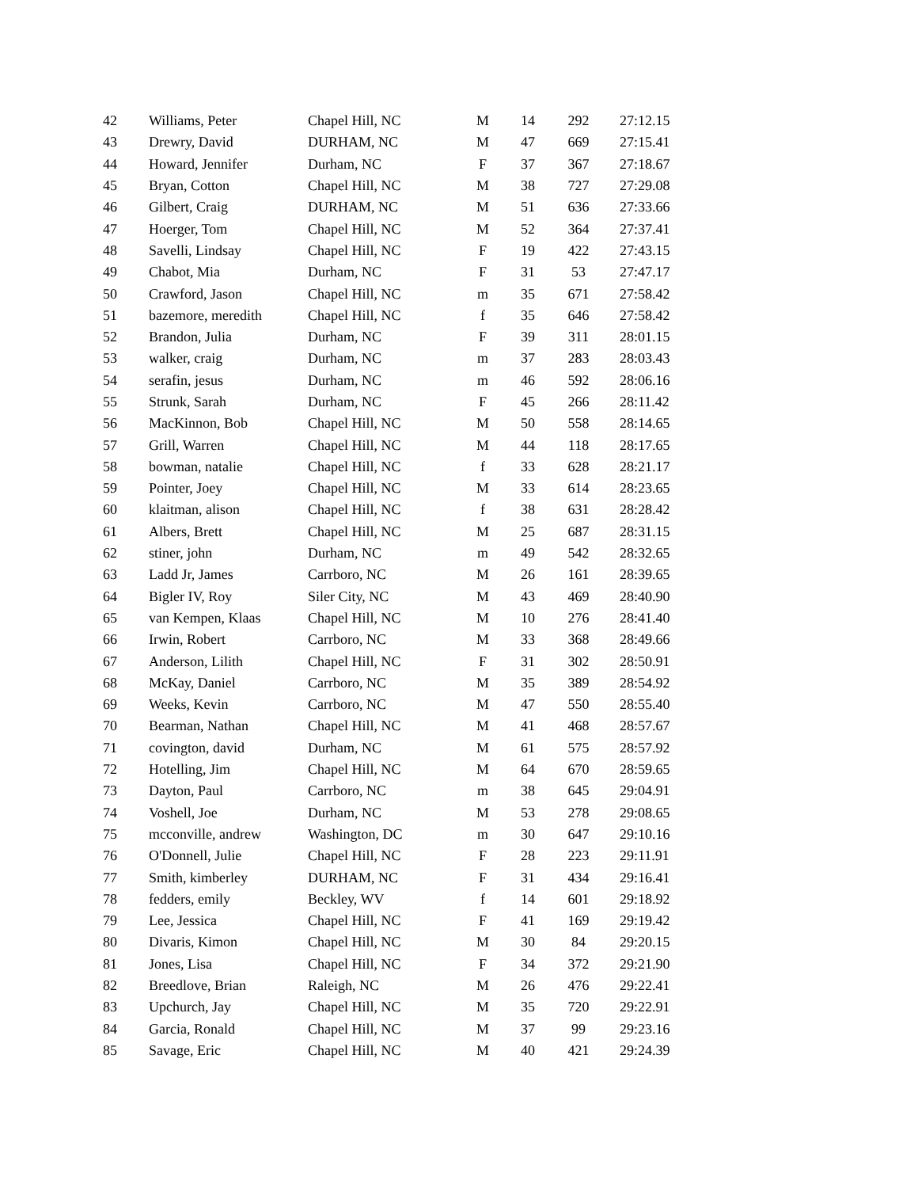| 42 | Williams, Peter | Chapel Hill, NC | M | 14 | 292 | 27:12.15 |
| 43 | Drewry, David | DURHAM, NC | M | 47 | 669 | 27:15.41 |
| 44 | Howard, Jennifer | Durham, NC | F | 37 | 367 | 27:18.67 |
| 45 | Bryan, Cotton | Chapel Hill, NC | M | 38 | 727 | 27:29.08 |
| 46 | Gilbert, Craig | DURHAM, NC | M | 51 | 636 | 27:33.66 |
| 47 | Hoerger, Tom | Chapel Hill, NC | M | 52 | 364 | 27:37.41 |
| 48 | Savelli, Lindsay | Chapel Hill, NC | F | 19 | 422 | 27:43.15 |
| 49 | Chabot, Mia | Durham, NC | F | 31 | 53 | 27:47.17 |
| 50 | Crawford, Jason | Chapel Hill, NC | m | 35 | 671 | 27:58.42 |
| 51 | bazemore, meredith | Chapel Hill, NC | f | 35 | 646 | 27:58.42 |
| 52 | Brandon, Julia | Durham, NC | F | 39 | 311 | 28:01.15 |
| 53 | walker, craig | Durham, NC | m | 37 | 283 | 28:03.43 |
| 54 | serafin, jesus | Durham, NC | m | 46 | 592 | 28:06.16 |
| 55 | Strunk, Sarah | Durham, NC | F | 45 | 266 | 28:11.42 |
| 56 | MacKinnon, Bob | Chapel Hill, NC | M | 50 | 558 | 28:14.65 |
| 57 | Grill, Warren | Chapel Hill, NC | M | 44 | 118 | 28:17.65 |
| 58 | bowman, natalie | Chapel Hill, NC | f | 33 | 628 | 28:21.17 |
| 59 | Pointer, Joey | Chapel Hill, NC | M | 33 | 614 | 28:23.65 |
| 60 | klaitman, alison | Chapel Hill, NC | f | 38 | 631 | 28:28.42 |
| 61 | Albers, Brett | Chapel Hill, NC | M | 25 | 687 | 28:31.15 |
| 62 | stiner, john | Durham, NC | m | 49 | 542 | 28:32.65 |
| 63 | Ladd Jr, James | Carrboro, NC | M | 26 | 161 | 28:39.65 |
| 64 | Bigler IV, Roy | Siler City, NC | M | 43 | 469 | 28:40.90 |
| 65 | van Kempen, Klaas | Chapel Hill, NC | M | 10 | 276 | 28:41.40 |
| 66 | Irwin, Robert | Carrboro, NC | M | 33 | 368 | 28:49.66 |
| 67 | Anderson, Lilith | Chapel Hill, NC | F | 31 | 302 | 28:50.91 |
| 68 | McKay, Daniel | Carrboro, NC | M | 35 | 389 | 28:54.92 |
| 69 | Weeks, Kevin | Carrboro, NC | M | 47 | 550 | 28:55.40 |
| 70 | Bearman, Nathan | Chapel Hill, NC | M | 41 | 468 | 28:57.67 |
| 71 | covington, david | Durham, NC | M | 61 | 575 | 28:57.92 |
| 72 | Hotelling, Jim | Chapel Hill, NC | M | 64 | 670 | 28:59.65 |
| 73 | Dayton, Paul | Carrboro, NC | m | 38 | 645 | 29:04.91 |
| 74 | Voshell, Joe | Durham, NC | M | 53 | 278 | 29:08.65 |
| 75 | mcconville, andrew | Washington, DC | m | 30 | 647 | 29:10.16 |
| 76 | O'Donnell, Julie | Chapel Hill, NC | F | 28 | 223 | 29:11.91 |
| 77 | Smith, kimberley | DURHAM, NC | F | 31 | 434 | 29:16.41 |
| 78 | fedders, emily | Beckley, WV | f | 14 | 601 | 29:18.92 |
| 79 | Lee, Jessica | Chapel Hill, NC | F | 41 | 169 | 29:19.42 |
| 80 | Divaris, Kimon | Chapel Hill, NC | M | 30 | 84 | 29:20.15 |
| 81 | Jones, Lisa | Chapel Hill, NC | F | 34 | 372 | 29:21.90 |
| 82 | Breedlove, Brian | Raleigh, NC | M | 26 | 476 | 29:22.41 |
| 83 | Upchurch, Jay | Chapel Hill, NC | M | 35 | 720 | 29:22.91 |
| 84 | Garcia, Ronald | Chapel Hill, NC | M | 37 | 99 | 29:23.16 |
| 85 | Savage, Eric | Chapel Hill, NC | M | 40 | 421 | 29:24.39 |